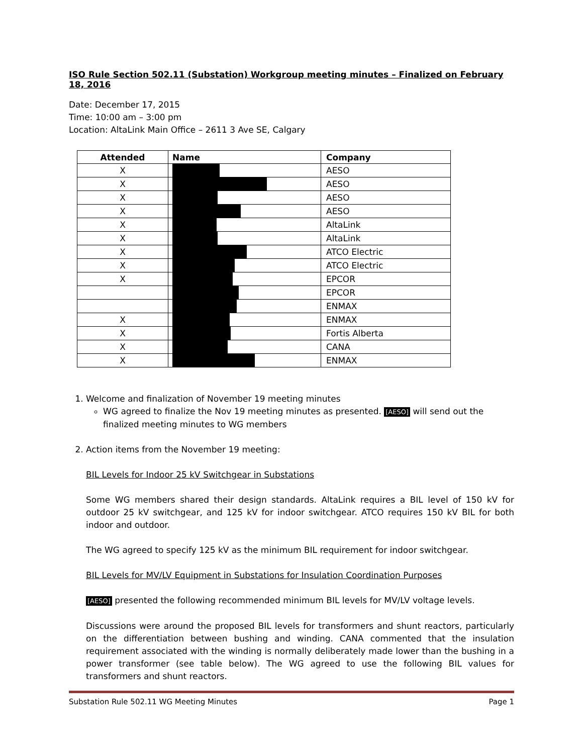ISO Rule Section 502.11 (Substation) Workgroup meeting minutes – Finalized on February 18, 2016
Date: December 17, 2015
Time: 10:00 am – 3:00 pm
Location: AltaLink Main Office – 2611 3 Ave SE, Calgary
| Attended | Name | Company |
| --- | --- | --- |
| X | | AESO |
| X | | AESO |
| X | | AESO |
| X | | AESO |
| X | | AltaLink |
| X | | AltaLink |
| X | | ATCO Electric |
| X | | ATCO Electric |
| X | | EPCOR |
| | | EPCOR |
| | | ENMAX |
| X | | ENMAX |
| X | | Fortis Alberta |
| X | | CANA |
| X | | ENMAX |
1. Welcome and finalization of November 19 meeting minutes
WG agreed to finalize the Nov 19 meeting minutes as presented. [AESO] will send out the finalized meeting minutes to WG members
2. Action items from the November 19 meeting:
BIL Levels for Indoor 25 kV Switchgear in Substations
Some WG members shared their design standards. AltaLink requires a BIL level of 150 kV for outdoor 25 kV switchgear, and 125 kV for indoor switchgear. ATCO requires 150 kV BIL for both indoor and outdoor.
The WG agreed to specify 125 kV as the minimum BIL requirement for indoor switchgear.
BIL Levels for MV/LV Equipment in Substations for Insulation Coordination Purposes
[AESO] presented the following recommended minimum BIL levels for MV/LV voltage levels.
Discussions were around the proposed BIL levels for transformers and shunt reactors, particularly on the differentiation between bushing and winding. CANA commented that the insulation requirement associated with the winding is normally deliberately made lower than the bushing in a power transformer (see table below). The WG agreed to use the following BIL values for transformers and shunt reactors.
Substation Rule 502.11 WG Meeting Minutes Page 1